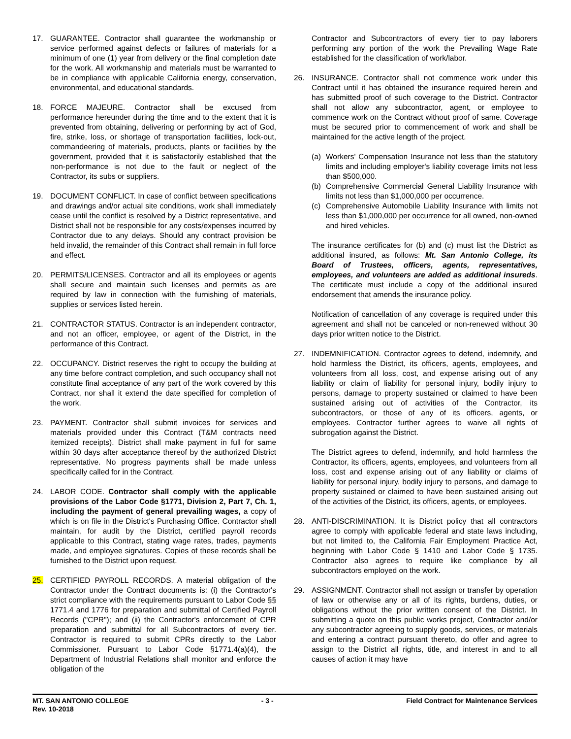17. GUARANTEE. Contractor shall guarantee the workmanship or service performed against defects or failures of materials for a minimum of one (1) year from delivery or the final completion date for the work. All workmanship and materials must be warranted to be in compliance with applicable California energy, conservation, environmental, and educational standards.
18. FORCE MAJEURE. Contractor shall be excused from performance hereunder during the time and to the extent that it is prevented from obtaining, delivering or performing by act of God, fire, strike, loss, or shortage of transportation facilities, lock-out, commandeering of materials, products, plants or facilities by the government, provided that it is satisfactorily established that the non-performance is not due to the fault or neglect of the Contractor, its subs or suppliers.
19. DOCUMENT CONFLICT. In case of conflict between specifications and drawings and/or actual site conditions, work shall immediately cease until the conflict is resolved by a District representative, and District shall not be responsible for any costs/expenses incurred by Contractor due to any delays. Should any contract provision be held invalid, the remainder of this Contract shall remain in full force and effect.
20. PERMITS/LICENSES. Contractor and all its employees or agents shall secure and maintain such licenses and permits as are required by law in connection with the furnishing of materials, supplies or services listed herein.
21. CONTRACTOR STATUS. Contractor is an independent contractor, and not an officer, employee, or agent of the District, in the performance of this Contract.
22. OCCUPANCY. District reserves the right to occupy the building at any time before contract completion, and such occupancy shall not constitute final acceptance of any part of the work covered by this Contract, nor shall it extend the date specified for completion of the work.
23. PAYMENT. Contractor shall submit invoices for services and materials provided under this Contract (T&M contracts need itemized receipts). District shall make payment in full for same within 30 days after acceptance thereof by the authorized District representative. No progress payments shall be made unless specifically called for in the Contract.
24. LABOR CODE. Contractor shall comply with the applicable provisions of the Labor Code §1771, Division 2, Part 7, Ch. 1, including the payment of general prevailing wages, a copy of which is on file in the District's Purchasing Office. Contractor shall maintain, for audit by the District, certified payroll records applicable to this Contract, stating wage rates, trades, payments made, and employee signatures. Copies of these records shall be furnished to the District upon request.
25. CERTIFIED PAYROLL RECORDS. A material obligation of the Contractor under the Contract documents is: (i) the Contractor's strict compliance with the requirements pursuant to Labor Code §§ 1771.4 and 1776 for preparation and submittal of Certified Payroll Records ("CPR"); and (ii) the Contractor's enforcement of CPR preparation and submittal for all Subcontractors of every tier. Contractor is required to submit CPRs directly to the Labor Commissioner. Pursuant to Labor Code §1771.4(a)(4), the Department of Industrial Relations shall monitor and enforce the obligation of the
Contractor and Subcontractors of every tier to pay laborers performing any portion of the work the Prevailing Wage Rate established for the classification of work/labor.
26. INSURANCE. Contractor shall not commence work under this Contract until it has obtained the insurance required herein and has submitted proof of such coverage to the District. Contractor shall not allow any subcontractor, agent, or employee to commence work on the Contract without proof of same. Coverage must be secured prior to commencement of work and shall be maintained for the active length of the project.
(a) Workers' Compensation Insurance not less than the statutory limits and including employer's liability coverage limits not less than $500,000.
(b) Comprehensive Commercial General Liability Insurance with limits not less than $1,000,000 per occurrence.
(c) Comprehensive Automobile Liability Insurance with limits not less than $1,000,000 per occurrence for all owned, non-owned and hired vehicles.
The insurance certificates for (b) and (c) must list the District as additional insured, as follows: Mt. San Antonio College, its Board of Trustees, officers, agents, representatives, employees, and volunteers are added as additional insureds. The certificate must include a copy of the additional insured endorsement that amends the insurance policy.
Notification of cancellation of any coverage is required under this agreement and shall not be canceled or non-renewed without 30 days prior written notice to the District.
27. INDEMNIFICATION. Contractor agrees to defend, indemnify, and hold harmless the District, its officers, agents, employees, and volunteers from all loss, cost, and expense arising out of any liability or claim of liability for personal injury, bodily injury to persons, damage to property sustained or claimed to have been sustained arising out of activities of the Contractor, its subcontractors, or those of any of its officers, agents, or employees. Contractor further agrees to waive all rights of subrogation against the District.
The District agrees to defend, indemnify, and hold harmless the Contractor, its officers, agents, employees, and volunteers from all loss, cost and expense arising out of any liability or claims of liability for personal injury, bodily injury to persons, and damage to property sustained or claimed to have been sustained arising out of the activities of the District, its officers, agents, or employees.
28. ANTI-DISCRIMINATION. It is District policy that all contractors agree to comply with applicable federal and state laws including, but not limited to, the California Fair Employment Practice Act, beginning with Labor Code § 1410 and Labor Code § 1735. Contractor also agrees to require like compliance by all subcontractors employed on the work.
29. ASSIGNMENT. Contractor shall not assign or transfer by operation of law or otherwise any or all of its rights, burdens, duties, or obligations without the prior written consent of the District. In submitting a quote on this public works project, Contractor and/or any subcontractor agreeing to supply goods, services, or materials and entering a contract pursuant thereto, do offer and agree to assign to the District all rights, title, and interest in and to all causes of action it may have
MT. SAN ANTONIO COLLEGE - 3 - Field Contract for Maintenance Services
Rev. 10-2018